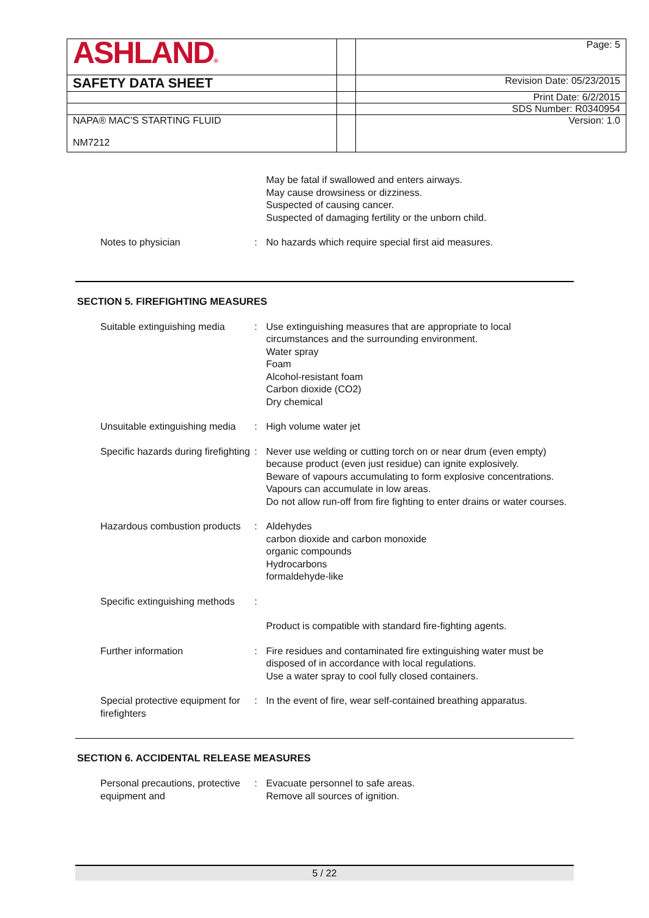| ASHLAND ® | | Page: 5 |
| SAFETY DATA SHEET | | Revision Date: 05/23/2015 |
| | | Print Date: 6/2/2015 |
| | | SDS Number: R0340954 |
| NAPA® MAC'S STARTING FLUID NM7212 | | Version: 1.0 |
| | | May be fatal if swallowed and enters airways. May cause drowsiness or dizziness. Suspected of causing cancer. Suspected of damaging fertility or the unborn child. |
| Notes to physician | : | No hazards which require special first aid measures. |
SECTION 5. FIREFIGHTING MEASURES
| Suitable extinguishing media | : | Use extinguishing measures that are appropriate to local circumstances and the surrounding environment. Water spray Foam Alcohol-resistant foam Carbon dioxide (CO2) Dry chemical |
| Unsuitable extinguishing media | : | High volume water jet |
| Specific hazards during firefighting | : | Never use welding or cutting torch on or near drum (even empty) because product (even just residue) can ignite explosively. Beware of vapours accumulating to form explosive concentrations. Vapours can accumulate in low areas. Do not allow run-off from fire fighting to enter drains or water courses. |
| Hazardous combustion products | : | Aldehydes carbon dioxide and carbon monoxide organic compounds Hydrocarbons formaldehyde-like |
| Specific extinguishing methods | : | |
| | | Product is compatible with standard fire-fighting agents. |
| Further information | : | Fire residues and contaminated fire extinguishing water must be disposed of in accordance with local regulations. Use a water spray to cool fully closed containers. |
| Special protective equipment for firefighters | : | In the event of fire, wear self-contained breathing apparatus. |
SECTION 6. ACCIDENTAL RELEASE MEASURES
| Personal precautions, protective equipment and | : | Evacuate personnel to safe areas. Remove all sources of ignition. |
5 / 22